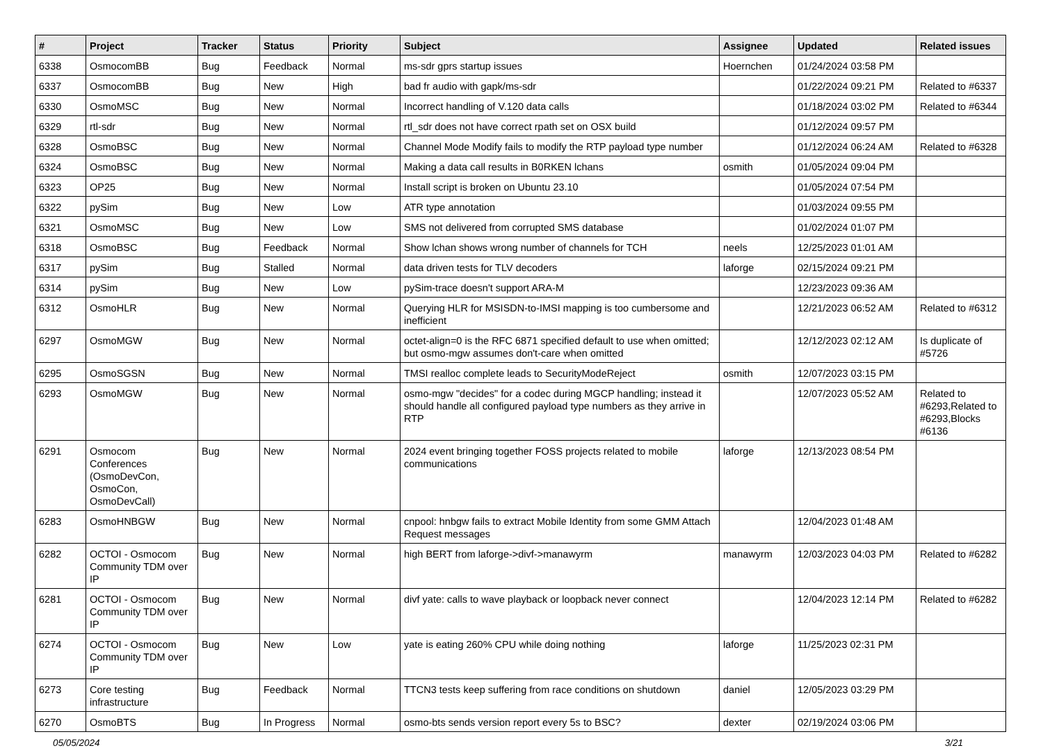| # | Project | Tracker | Status | Priority | Subject | Assignee | Updated | Related issues |
| --- | --- | --- | --- | --- | --- | --- | --- | --- |
| 6338 | OsmocomBB | Bug | Feedback | Normal | ms-sdr gprs startup issues | Hoernchen | 01/24/2024 03:58 PM | |
| 6337 | OsmocomBB | Bug | New | High | bad fr audio with gapk/ms-sdr | | 01/22/2024 09:21 PM | Related to #6337 |
| 6330 | OsmoMSC | Bug | New | Normal | Incorrect handling of V.120 data calls | | 01/18/2024 03:02 PM | Related to #6344 |
| 6329 | rtl-sdr | Bug | New | Normal | rtl_sdr does not have correct rpath set on OSX build | | 01/12/2024 09:57 PM | |
| 6328 | OsmoBSC | Bug | New | Normal | Channel Mode Modify fails to modify the RTP payload type number | | 01/12/2024 06:24 AM | Related to #6328 |
| 6324 | OsmoBSC | Bug | New | Normal | Making a data call results in B0RKEN lchans | osmith | 01/05/2024 09:04 PM | |
| 6323 | OP25 | Bug | New | Normal | Install script is broken on Ubuntu 23.10 | | 01/05/2024 07:54 PM | |
| 6322 | pySim | Bug | New | Low | ATR type annotation | | 01/03/2024 09:55 PM | |
| 6321 | OsmoMSC | Bug | New | Low | SMS not delivered from corrupted SMS database | | 01/02/2024 01:07 PM | |
| 6318 | OsmoBSC | Bug | Feedback | Normal | Show lchan shows wrong number of channels for TCH | neels | 12/25/2023 01:01 AM | |
| 6317 | pySim | Bug | Stalled | Normal | data driven tests for TLV decoders | laforge | 02/15/2024 09:21 PM | |
| 6314 | pySim | Bug | New | Low | pySim-trace doesn't support ARA-M | | 12/23/2023 09:36 AM | |
| 6312 | OsmoHLR | Bug | New | Normal | Querying HLR for MSISDN-to-IMSI mapping is too cumbersome and inefficient | | 12/21/2023 06:52 AM | Related to #6312 |
| 6297 | OsmoMGW | Bug | New | Normal | octet-align=0 is the RFC 6871 specified default to use when omitted; but osmo-mgw assumes don't-care when omitted | | 12/12/2023 02:12 AM | Is duplicate of #5726 |
| 6295 | OsmoSGSN | Bug | New | Normal | TMSI realloc complete leads to SecurityModeReject | osmith | 12/07/2023 03:15 PM | |
| 6293 | OsmoMGW | Bug | New | Normal | osmo-mgw "decides" for a codec during MGCP handling; instead it should handle all configured payload type numbers as they arrive in RTP | | 12/07/2023 05:52 AM | Related to #6293,Related to #6293,Blocks #6136 |
| 6291 | Osmocom Conferences (OsmoDevCon, OsmoCon, OsmoDevCall) | Bug | New | Normal | 2024 event bringing together FOSS projects related to mobile communications | laforge | 12/13/2023 08:54 PM | |
| 6283 | OsmoHNBGW | Bug | New | Normal | cnpool: hnbgw fails to extract Mobile Identity from some GMM Attach Request messages | | 12/04/2023 01:48 AM | |
| 6282 | OCTOI - Osmocom Community TDM over IP | Bug | New | Normal | high BERT from laforge->divf->manawyrm | manawyrm | 12/03/2023 04:03 PM | Related to #6282 |
| 6281 | OCTOI - Osmocom Community TDM over IP | Bug | New | Normal | divf yate: calls to wave playback or loopback never connect | | 12/04/2023 12:14 PM | Related to #6282 |
| 6274 | OCTOI - Osmocom Community TDM over IP | Bug | New | Low | yate is eating 260% CPU while doing nothing | laforge | 11/25/2023 02:31 PM | |
| 6273 | Core testing infrastructure | Bug | Feedback | Normal | TTCN3 tests keep suffering from race conditions on shutdown | daniel | 12/05/2023 03:29 PM | |
| 6270 | OsmoBTS | Bug | In Progress | Normal | osmo-bts sends version report every 5s to BSC? | dexter | 02/19/2024 03:06 PM | |
05/05/2024 3/21